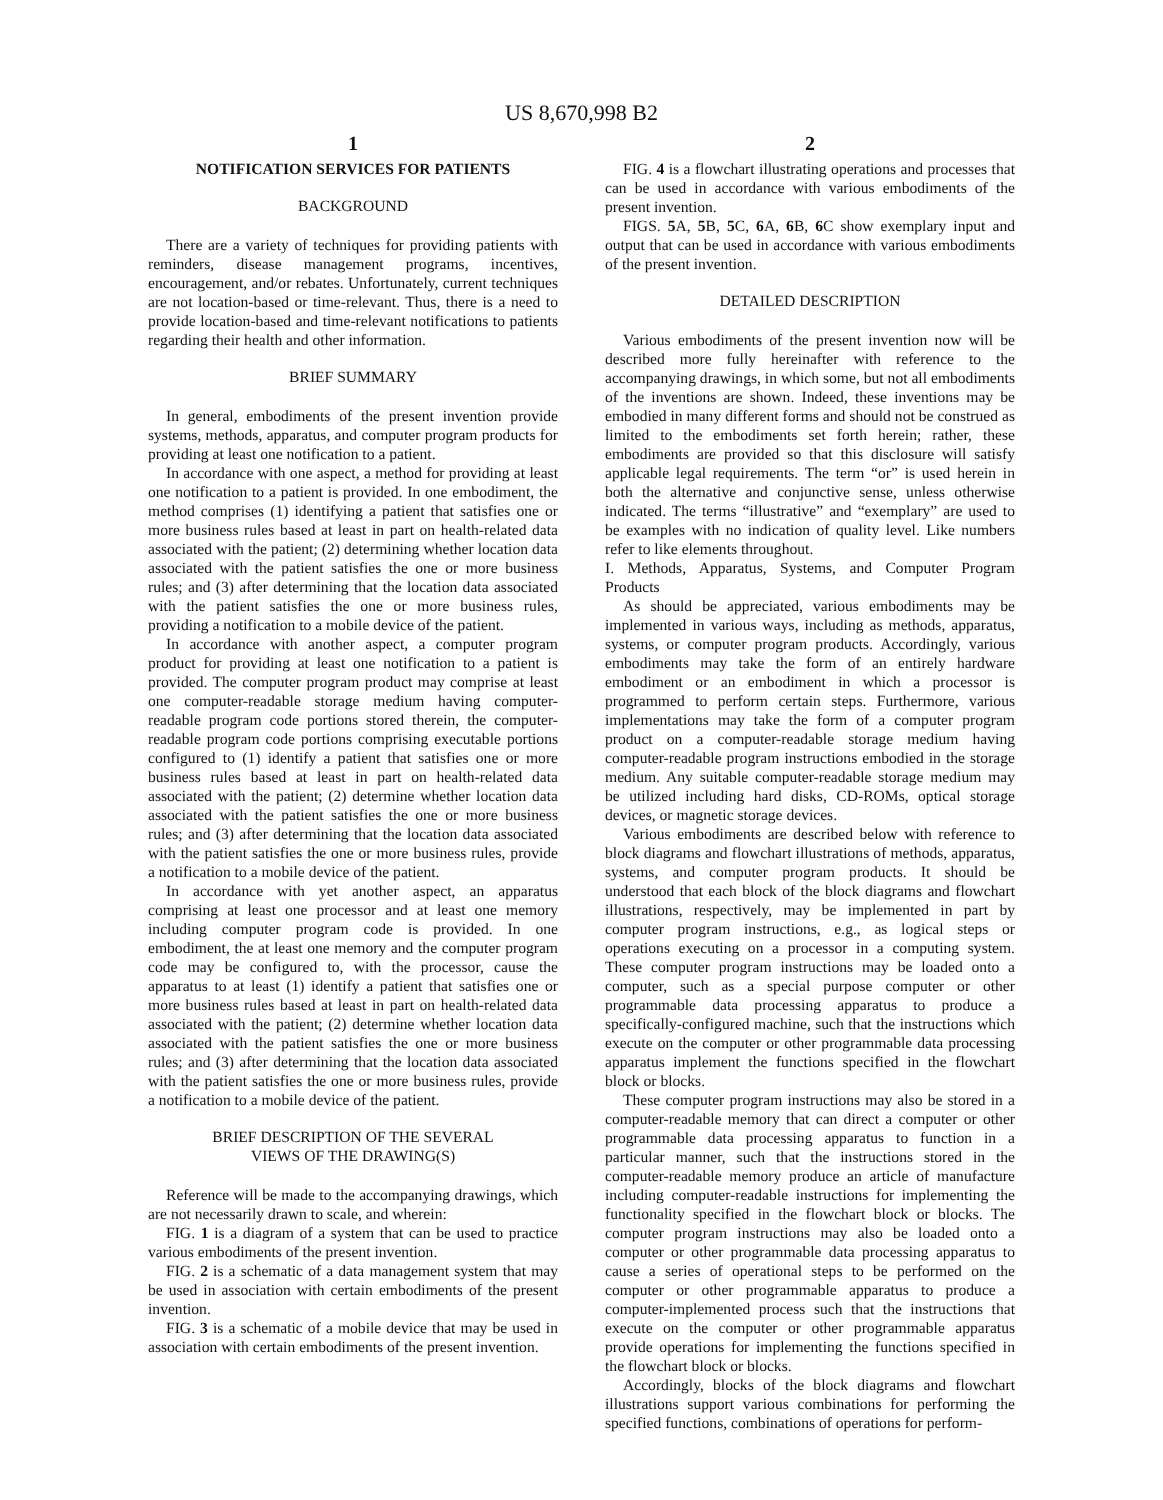US 8,670,998 B2
1
NOTIFICATION SERVICES FOR PATIENTS
BACKGROUND
There are a variety of techniques for providing patients with reminders, disease management programs, incentives, encouragement, and/or rebates. Unfortunately, current techniques are not location-based or time-relevant. Thus, there is a need to provide location-based and time-relevant notifications to patients regarding their health and other information.
BRIEF SUMMARY
In general, embodiments of the present invention provide systems, methods, apparatus, and computer program products for providing at least one notification to a patient.
In accordance with one aspect, a method for providing at least one notification to a patient is provided. In one embodiment, the method comprises (1) identifying a patient that satisfies one or more business rules based at least in part on health-related data associated with the patient; (2) determining whether location data associated with the patient satisfies the one or more business rules; and (3) after determining that the location data associated with the patient satisfies the one or more business rules, providing a notification to a mobile device of the patient.
In accordance with another aspect, a computer program product for providing at least one notification to a patient is provided. The computer program product may comprise at least one computer-readable storage medium having computer-readable program code portions stored therein, the computer-readable program code portions comprising executable portions configured to (1) identify a patient that satisfies one or more business rules based at least in part on health-related data associated with the patient; (2) determine whether location data associated with the patient satisfies the one or more business rules; and (3) after determining that the location data associated with the patient satisfies the one or more business rules, provide a notification to a mobile device of the patient.
In accordance with yet another aspect, an apparatus comprising at least one processor and at least one memory including computer program code is provided. In one embodiment, the at least one memory and the computer program code may be configured to, with the processor, cause the apparatus to at least (1) identify a patient that satisfies one or more business rules based at least in part on health-related data associated with the patient; (2) determine whether location data associated with the patient satisfies the one or more business rules; and (3) after determining that the location data associated with the patient satisfies the one or more business rules, provide a notification to a mobile device of the patient.
BRIEF DESCRIPTION OF THE SEVERAL
VIEWS OF THE DRAWING(S)
Reference will be made to the accompanying drawings, which are not necessarily drawn to scale, and wherein:
FIG. 1 is a diagram of a system that can be used to practice various embodiments of the present invention.
FIG. 2 is a schematic of a data management system that may be used in association with certain embodiments of the present invention.
FIG. 3 is a schematic of a mobile device that may be used in association with certain embodiments of the present invention.
2
FIG. 4 is a flowchart illustrating operations and processes that can be used in accordance with various embodiments of the present invention.
FIGS. 5 A, 5 B, 5 C, 6 A, 6 B, 6 C show exemplary input and output that can be used in accordance with various embodiments of the present invention.
DETAILED DESCRIPTION
Various embodiments of the present invention now will be described more fully hereinafter with reference to the accompanying drawings, in which some, but not all embodiments of the inventions are shown. Indeed, these inventions may be embodied in many different forms and should not be construed as limited to the embodiments set forth herein; rather, these embodiments are provided so that this disclosure will satisfy applicable legal requirements. The term “or” is used herein in both the alternative and conjunctive sense, unless otherwise indicated. The terms “illustrative” and “exemplary” are used to be examples with no indication of quality level. Like numbers refer to like elements throughout.
I. Methods, Apparatus, Systems, and Computer Program Products
As should be appreciated, various embodiments may be implemented in various ways, including as methods, apparatus, systems, or computer program products. Accordingly, various embodiments may take the form of an entirely hardware embodiment or an embodiment in which a processor is programmed to perform certain steps. Furthermore, various implementations may take the form of a computer program product on a computer-readable storage medium having computer-readable program instructions embodied in the storage medium. Any suitable computer-readable storage medium may be utilized including hard disks, CD-ROMs, optical storage devices, or magnetic storage devices.
Various embodiments are described below with reference to block diagrams and flowchart illustrations of methods, apparatus, systems, and computer program products. It should be understood that each block of the block diagrams and flowchart illustrations, respectively, may be implemented in part by computer program instructions, e.g., as logical steps or operations executing on a processor in a computing system. These computer program instructions may be loaded onto a computer, such as a special purpose computer or other programmable data processing apparatus to produce a specifically-configured machine, such that the instructions which execute on the computer or other programmable data processing apparatus implement the functions specified in the flowchart block or blocks.
These computer program instructions may also be stored in a computer-readable memory that can direct a computer or other programmable data processing apparatus to function in a particular manner, such that the instructions stored in the computer-readable memory produce an article of manufacture including computer-readable instructions for implementing the functionality specified in the flowchart block or blocks. The computer program instructions may also be loaded onto a computer or other programmable data processing apparatus to cause a series of operational steps to be performed on the computer or other programmable apparatus to produce a computer-implemented process such that the instructions that execute on the computer or other programmable apparatus provide operations for implementing the functions specified in the flowchart block or blocks.
Accordingly, blocks of the block diagrams and flowchart illustrations support various combinations for performing the specified functions, combinations of operations for perform-